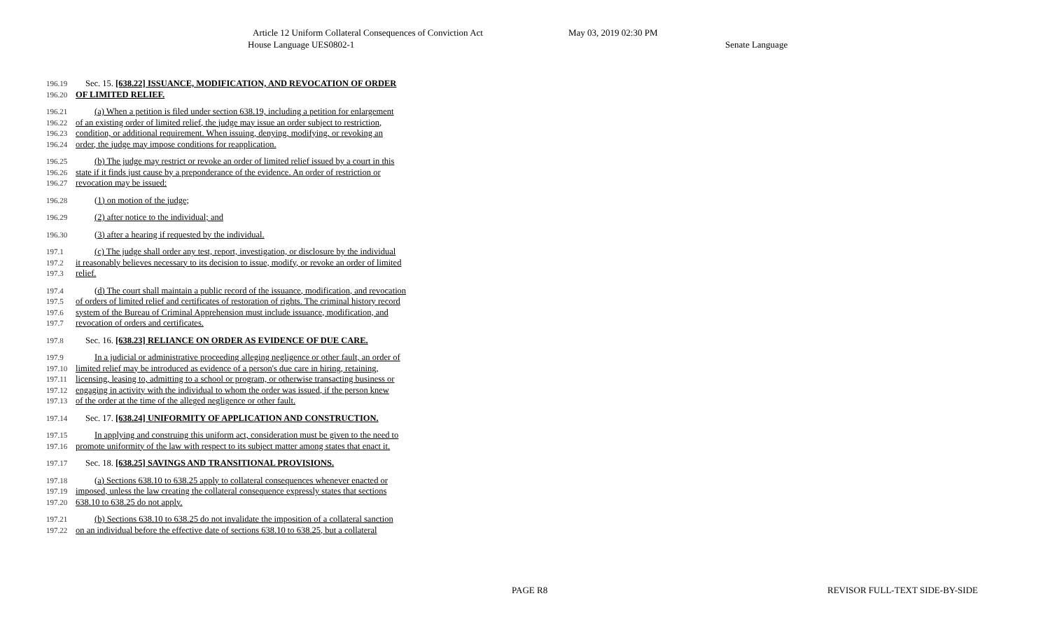Article 12 Uniform Collateral Consequences of Conviction Act
May 03, 2019 02:30 PM
House Language UES0802-1 Senate Language
196.19 Sec. 15. [638.22] ISSUANCE, MODIFICATION, AND REVOCATION OF ORDER
196.20 OF LIMITED RELIEF.
196.21 (a) When a petition is filed under section 638.19, including a petition for enlargement
196.22 of an existing order of limited relief, the judge may issue an order subject to restriction,
196.23 condition, or additional requirement. When issuing, denying, modifying, or revoking an
196.24 order, the judge may impose conditions for reapplication.
196.25 (b) The judge may restrict or revoke an order of limited relief issued by a court in this
196.26 state if it finds just cause by a preponderance of the evidence. An order of restriction or
196.27 revocation may be issued:
196.28 (1) on motion of the judge;
196.29 (2) after notice to the individual; and
196.30 (3) after a hearing if requested by the individual.
197.1 (c) The judge shall order any test, report, investigation, or disclosure by the individual
197.2 it reasonably believes necessary to its decision to issue, modify, or revoke an order of limited
197.3 relief.
197.4 (d) The court shall maintain a public record of the issuance, modification, and revocation
197.5 of orders of limited relief and certificates of restoration of rights. The criminal history record
197.6 system of the Bureau of Criminal Apprehension must include issuance, modification, and
197.7 revocation of orders and certificates.
197.8 Sec. 16. [638.23] RELIANCE ON ORDER AS EVIDENCE OF DUE CARE.
197.9 In a judicial or administrative proceeding alleging negligence or other fault, an order of
197.10 limited relief may be introduced as evidence of a person's due care in hiring, retaining,
197.11 licensing, leasing to, admitting to a school or program, or otherwise transacting business or
197.12 engaging in activity with the individual to whom the order was issued, if the person knew
197.13 of the order at the time of the alleged negligence or other fault.
197.14 Sec. 17. [638.24] UNIFORMITY OF APPLICATION AND CONSTRUCTION.
197.15 In applying and construing this uniform act, consideration must be given to the need to
197.16 promote uniformity of the law with respect to its subject matter among states that enact it.
197.17 Sec. 18. [638.25] SAVINGS AND TRANSITIONAL PROVISIONS.
197.18 (a) Sections 638.10 to 638.25 apply to collateral consequences whenever enacted or
197.19 imposed, unless the law creating the collateral consequence expressly states that sections
197.20 638.10 to 638.25 do not apply.
197.21 (b) Sections 638.10 to 638.25 do not invalidate the imposition of a collateral sanction
197.22 on an individual before the effective date of sections 638.10 to 638.25, but a collateral
PAGE R8 REVISOR FULL-TEXT SIDE-BY-SIDE